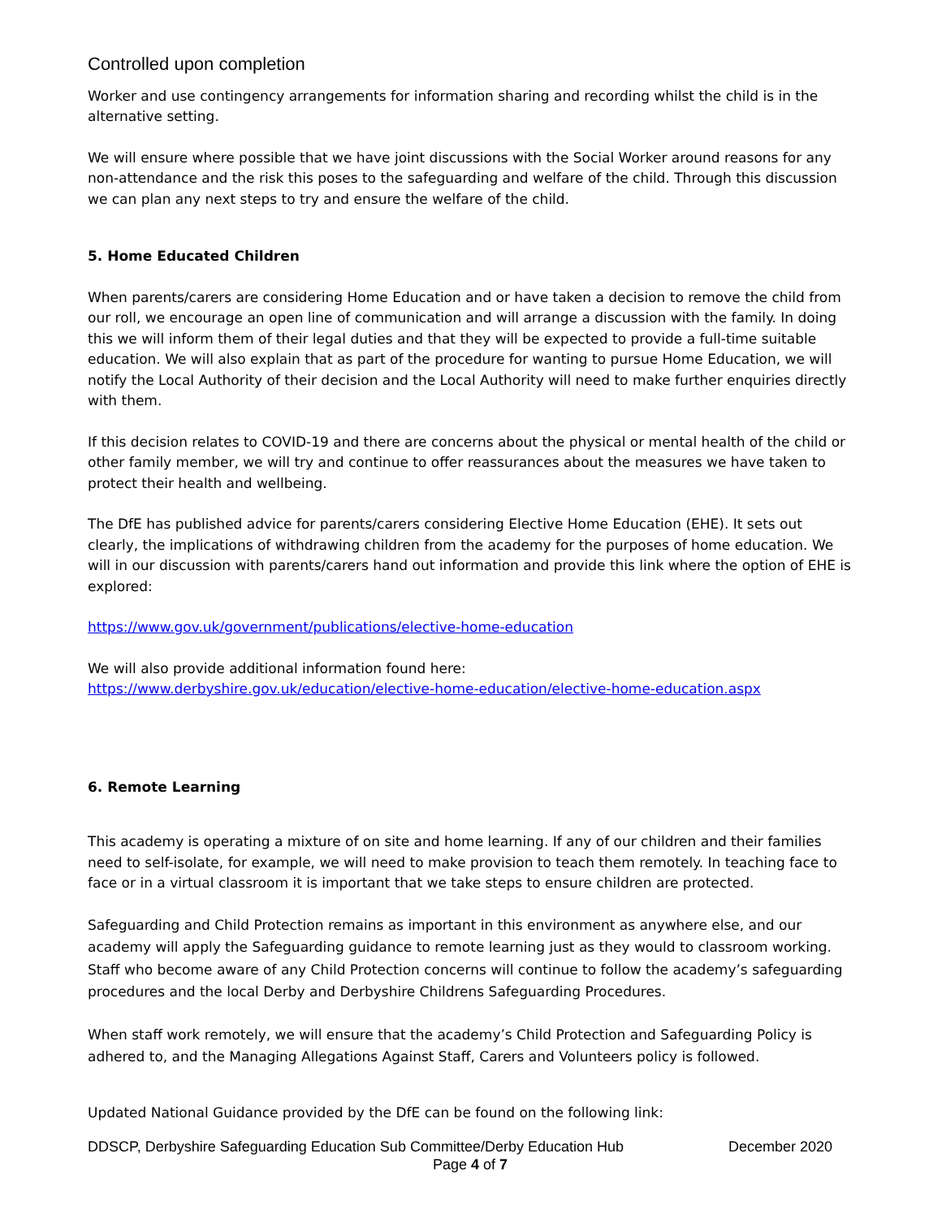Controlled upon completion
Worker and use contingency arrangements for information sharing and recording whilst the child is in the alternative setting.
We will ensure where possible that we have joint discussions with the Social Worker around reasons for any non-attendance and the risk this poses to the safeguarding and welfare of the child. Through this discussion we can plan any next steps to try and ensure the welfare of the child.
5. Home Educated Children
When parents/carers are considering Home Education and or have taken a decision to remove the child from our roll, we encourage an open line of communication and will arrange a discussion with the family. In doing this we will inform them of their legal duties and that they will be expected to provide a full-time suitable education. We will also explain that as part of the procedure for wanting to pursue Home Education, we will notify the Local Authority of their decision and the Local Authority will need to make further enquiries directly with them.
If this decision relates to COVID-19 and there are concerns about the physical or mental health of the child or other family member, we will try and continue to offer reassurances about the measures we have taken to protect their health and wellbeing.
The DfE has published advice for parents/carers considering Elective Home Education (EHE). It sets out clearly, the implications of withdrawing children from the academy for the purposes of home education. We will in our discussion with parents/carers hand out information and provide this link where the option of EHE is explored:
https://www.gov.uk/government/publications/elective-home-education
We will also provide additional information found here:
https://www.derbyshire.gov.uk/education/elective-home-education/elective-home-education.aspx
6. Remote Learning
This academy is operating a mixture of on site and home learning. If any of our children and their families need to self-isolate, for example, we will need to make provision to teach them remotely. In teaching face to face or in a virtual classroom it is important that we take steps to ensure children are protected.
Safeguarding and Child Protection remains as important in this environment as anywhere else, and our academy will apply the Safeguarding guidance to remote learning just as they would to classroom working. Staff who become aware of any Child Protection concerns will continue to follow the academy’s safeguarding procedures and the local Derby and Derbyshire Childrens Safeguarding Procedures.
When staff work remotely, we will ensure that the academy’s Child Protection and Safeguarding Policy is adhered to, and the Managing Allegations Against Staff, Carers and Volunteers policy is followed.
Updated National Guidance provided by the DfE can be found on the following link:
DDSCP, Derbyshire Safeguarding Education Sub Committee/Derby Education Hub December 2020
Page 4 of 7